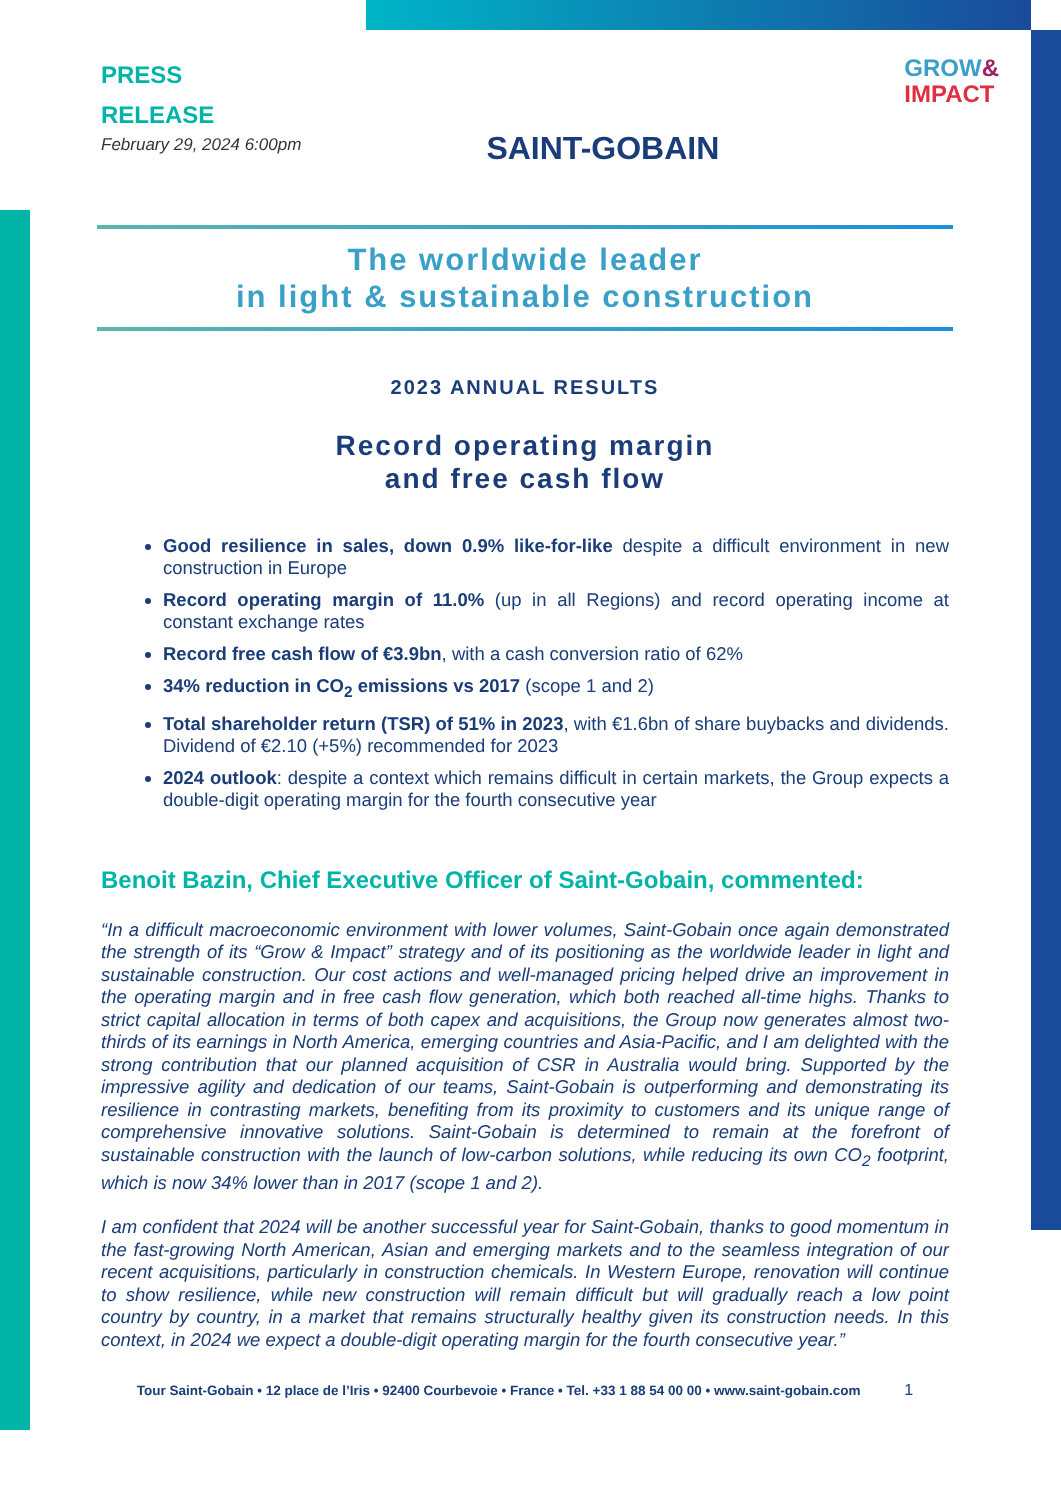PRESS
RELEASE
February 29, 2024 6:00pm
SAINT-GOBAIN
GROW&
IMPACT
The worldwide leader
in light & sustainable construction
2023 ANNUAL RESULTS
Record operating margin
and free cash flow
Good resilience in sales, down 0.9% like-for-like despite a difficult environment in new construction in Europe
Record operating margin of 11.0% (up in all Regions) and record operating income at constant exchange rates
Record free cash flow of €3.9bn, with a cash conversion ratio of 62%
34% reduction in CO<sub>2</sub> emissions vs 2017 (scope 1 and 2)
Total shareholder return (TSR) of 51% in 2023, with €1.6bn of share buybacks and dividends. Dividend of €2.10 (+5%) recommended for 2023
2024 outlook: despite a context which remains difficult in certain markets, the Group expects a double-digit operating margin for the fourth consecutive year
Benoit Bazin, Chief Executive Officer of Saint-Gobain, commented:
“In a difficult macroeconomic environment with lower volumes, Saint-Gobain once again demonstrated the strength of its “Grow & Impact” strategy and of its positioning as the worldwide leader in light and sustainable construction. Our cost actions and well-managed pricing helped drive an improvement in the operating margin and in free cash flow generation, which both reached all-time highs. Thanks to strict capital allocation in terms of both capex and acquisitions, the Group now generates almost two-thirds of its earnings in North America, emerging countries and Asia-Pacific, and I am delighted with the strong contribution that our planned acquisition of CSR in Australia would bring. Supported by the impressive agility and dedication of our teams, Saint-Gobain is outperforming and demonstrating its resilience in contrasting markets, benefiting from its proximity to customers and its unique range of comprehensive innovative solutions. Saint-Gobain is determined to remain at the forefront of sustainable construction with the launch of low-carbon solutions, while reducing its own CO<sub>2</sub> footprint, which is now 34% lower than in 2017 (scope 1 and 2).
I am confident that 2024 will be another successful year for Saint-Gobain, thanks to good momentum in the fast-growing North American, Asian and emerging markets and to the seamless integration of our recent acquisitions, particularly in construction chemicals. In Western Europe, renovation will continue to show resilience, while new construction will remain difficult but will gradually reach a low point country by country, in a market that remains structurally healthy given its construction needs. In this context, in 2024 we expect a double-digit operating margin for the fourth consecutive year.”
Tour Saint-Gobain • 12 place de l’Iris • 92400 Courbevoie • France • Tel. +33 1 88 54 00 00 • www.saint-gobain.com 1